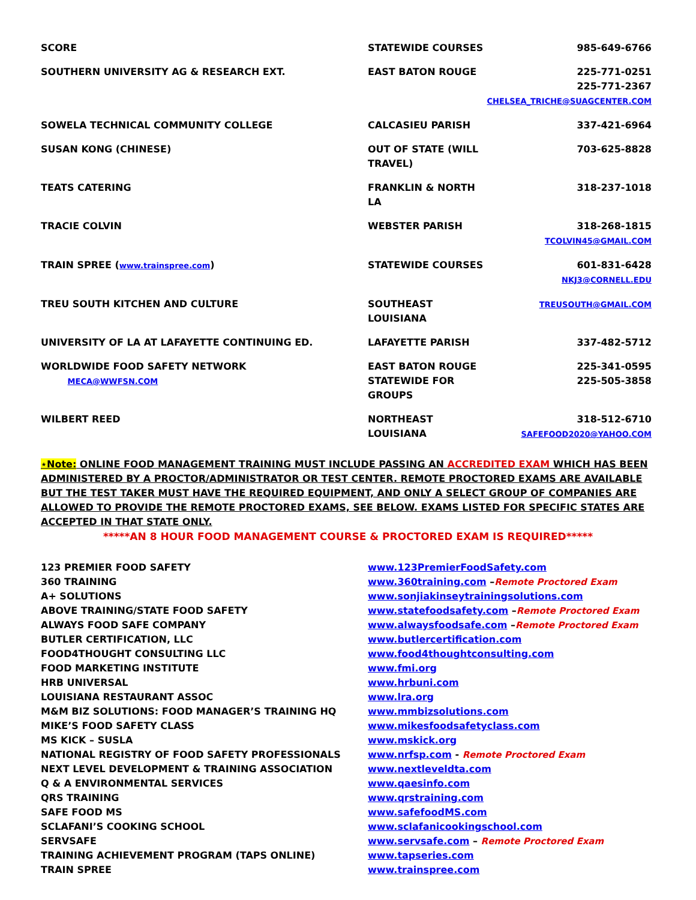| SCORE | STATEWIDE COURSES | 985-649-6766 |
| SOUTHERN UNIVERSITY AG & RESEARCH EXT. | EAST BATON ROUGE | 225-771-0251 225-771-2367 CHELSEA_TRICHE@SUAGCENTER.COM |
| SOWELA TECHNICAL COMMUNITY COLLEGE | CALCASIEU PARISH | 337-421-6964 |
| SUSAN KONG (CHINESE) | OUT OF STATE (WILL TRAVEL) | 703-625-8828 |
| TEATS CATERING | FRANKLIN & NORTH LA | 318-237-1018 |
| TRACIE COLVIN | WEBSTER PARISH | 318-268-1815 TCOLVIN45@GMAIL.COM |
| TRAIN SPREE ( www.trainspree.com ) | STATEWIDE COURSES | 601-831-6428 NKJ3@CORNELL.EDU |
| TREU SOUTH KITCHEN AND CULTURE | SOUTHEAST LOUISIANA | TREUSOUTH@GMAIL.COM |
| UNIVERSITY OF LA AT LAFAYETTE CONTINUING ED. | LAFAYETTE PARISH | 337-482-5712 |
| WORLDWIDE FOOD SAFETY NETWORK MECA@WWFSN.COM | EAST BATON ROUGE STATEWIDE FOR GROUPS | 225-341-0595 225-505-3858 |
| WILBERT REED | NORTHEAST LOUISIANA | 318-512-6710 SAFEFOOD2020@YAHOO.COM |
⋆Note: ONLINE FOOD MANAGEMENT TRAINING MUST INCLUDE PASSING AN ACCREDITED EXAM WHICH HAS BEEN ADMINISTERED BY A PROCTOR/ADMINISTRATOR OR TEST CENTER. REMOTE PROCTORED EXAMS ARE AVAILABLE BUT THE TEST TAKER MUST HAVE THE REQUIRED EQUIPMENT, AND ONLY A SELECT GROUP OF COMPANIES ARE ALLOWED TO PROVIDE THE REMOTE PROCTORED EXAMS, SEE BELOW. EXAMS LISTED FOR SPECIFIC STATES ARE ACCEPTED IN THAT STATE ONLY.
*****AN 8 HOUR FOOD MANAGEMENT COURSE & PROCTORED EXAM IS REQUIRED*****
| 123 PREMIER FOOD SAFETY | www.123PremierFoodSafety.com |
| 360 TRAINING | www.360training.com – Remote Proctored Exam |
| A+ SOLUTIONS | www.sonjiakinseytrainingsolutions.com |
| ABOVE TRAINING/STATE FOOD SAFETY | www.statefoodsafety.com – Remote Proctored Exam |
| ALWAYS FOOD SAFE COMPANY | www.alwaysfoodsafe.com – Remote Proctored Exam |
| BUTLER CERTIFICATION, LLC | www.butlercertification.com |
| FOOD4THOUGHT CONSULTING LLC | www.food4thoughtconsulting.com |
| FOOD MARKETING INSTITUTE | www.fmi.org |
| HRB UNIVERSAL | www.hrbuni.com |
| LOUISIANA RESTAURANT ASSOC | www.lra.org |
| M&M BIZ SOLUTIONS: FOOD MANAGER’S TRAINING HQ | www.mmbizsolutions.com |
| MIKE’S FOOD SAFETY CLASS | www.mikesfoodsafetyclass.com |
| MS KICK – SUSLA | www.mskick.org |
| NATIONAL REGISTRY OF FOOD SAFETY PROFESSIONALS | www.nrfsp.com - Remote Proctored Exam |
| NEXT LEVEL DEVELOPMENT & TRAINING ASSOCIATION | www.nextleveldta.com |
| Q & A ENVIRONMENTAL SERVICES | www.qaesinfo.com |
| QRS TRAINING | www.qrstraining.com |
| SAFE FOOD MS | www.safefoodMS.com |
| SCLAFANI’S COOKING SCHOOL | www.sclafanicookingschool.com |
| SERVSAFE | www.servsafe.com – Remote Proctored Exam |
| TRAINING ACHIEVEMENT PROGRAM (TAPS ONLINE) | www.tapseries.com |
| TRAIN SPREE | www.trainspree.com |